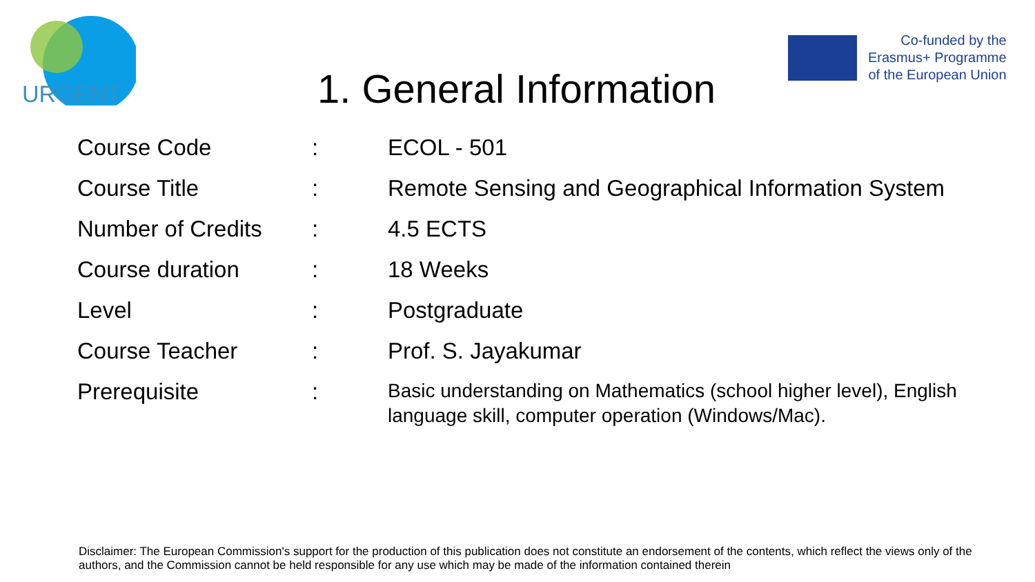URGENT
Co-funded by the
Erasmus+ Programme
of the European Union
1. General Information
| Course Code | : | ECOL - 501 |
| Course Title | : | Remote Sensing and Geographical Information System |
| Number of Credits | : | 4.5 ECTS |
| Course duration | : | 18 Weeks |
| Level | : | Postgraduate |
| Course Teacher | : | Prof. S. Jayakumar |
| Prerequisite | : | Basic understanding on Mathematics (school higher level), English language skill, computer operation (Windows/Mac). |
Disclaimer: The European Commission's support for the production of this publication does not constitute an endorsement of the contents, which reflect the views only of the authors, and the Commission cannot be held responsible for any use which may be made of the information contained therein